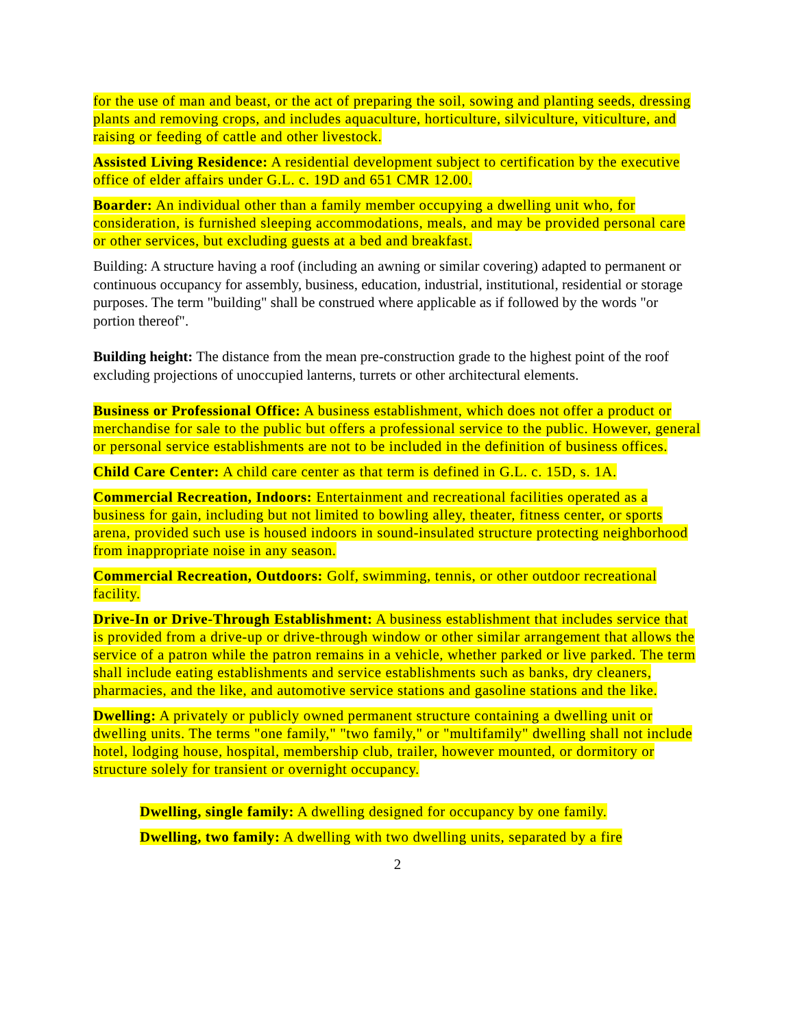for the use of man and beast, or the act of preparing the soil, sowing and planting seeds, dressing plants and removing crops, and includes aquaculture, horticulture, silviculture, viticulture, and raising or feeding of cattle and other livestock.
Assisted Living Residence: A residential development subject to certification by the executive office of elder affairs under G.L. c. 19D and 651 CMR 12.00.
Boarder: An individual other than a family member occupying a dwelling unit who, for consideration, is furnished sleeping accommodations, meals, and may be provided personal care or other services, but excluding guests at a bed and breakfast.
Building: A structure having a roof (including an awning or similar covering) adapted to permanent or continuous occupancy for assembly, business, education, industrial, institutional, residential or storage purposes. The term "building" shall be construed where applicable as if followed by the words "or portion thereof".
Building height: The distance from the mean pre-construction grade to the highest point of the roof excluding projections of unoccupied lanterns, turrets or other architectural elements.
Business or Professional Office: A business establishment, which does not offer a product or merchandise for sale to the public but offers a professional service to the public. However, general or personal service establishments are not to be included in the definition of business offices.
Child Care Center: A child care center as that term is defined in G.L. c. 15D, s. 1A.
Commercial Recreation, Indoors: Entertainment and recreational facilities operated as a business for gain, including but not limited to bowling alley, theater, fitness center, or sports arena, provided such use is housed indoors in sound-insulated structure protecting neighborhood from inappropriate noise in any season.
Commercial Recreation, Outdoors: Golf, swimming, tennis, or other outdoor recreational facility.
Drive-In or Drive-Through Establishment: A business establishment that includes service that is provided from a drive-up or drive-through window or other similar arrangement that allows the service of a patron while the patron remains in a vehicle, whether parked or live parked. The term shall include eating establishments and service establishments such as banks, dry cleaners, pharmacies, and the like, and automotive service stations and gasoline stations and the like.
Dwelling: A privately or publicly owned permanent structure containing a dwelling unit or dwelling units. The terms "one family," "two family," or "multifamily" dwelling shall not include hotel, lodging house, hospital, membership club, trailer, however mounted, or dormitory or structure solely for transient or overnight occupancy.
Dwelling, single family: A dwelling designed for occupancy by one family.
Dwelling, two family: A dwelling with two dwelling units, separated by a fire
2